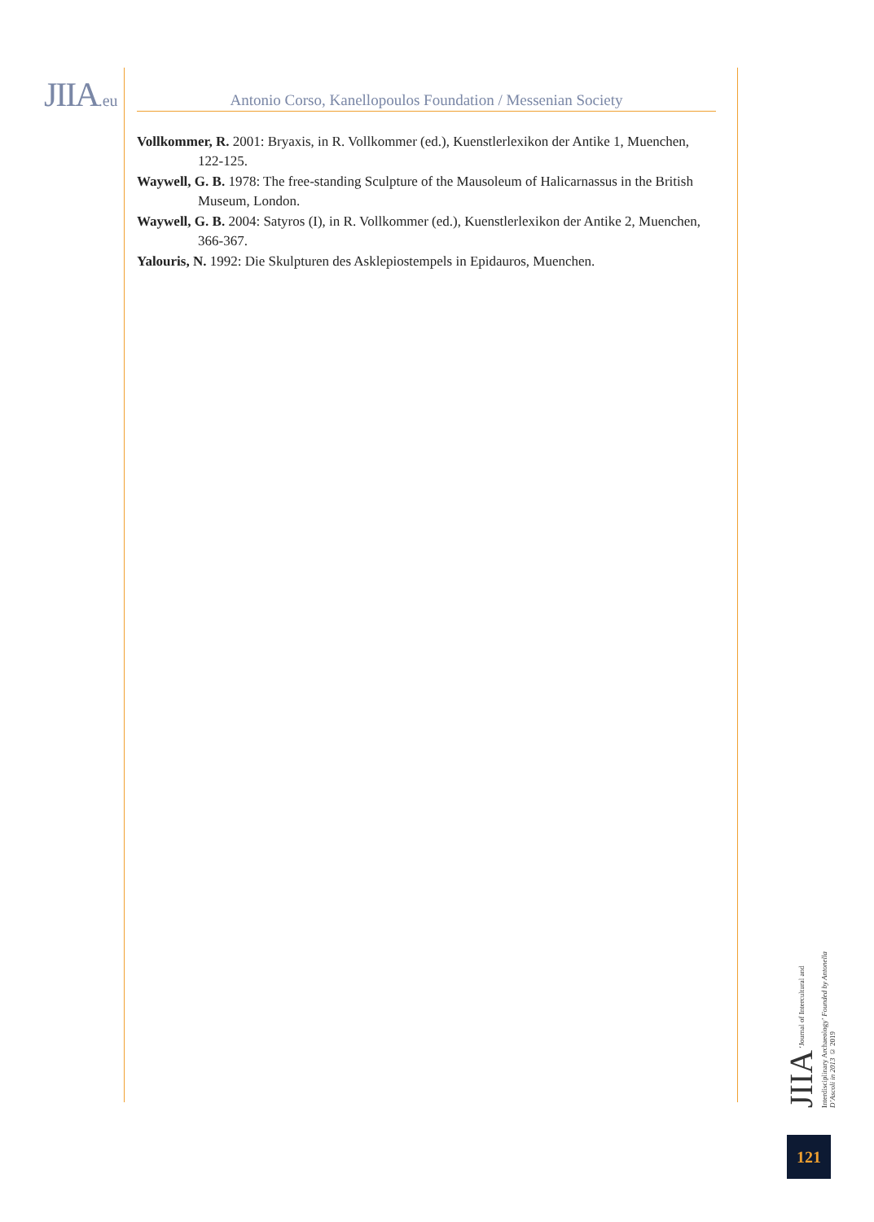JIIA.eu Antonio Corso, Kanellopoulos Foundation / Messenian Society
Vollkommer, R. 2001: Bryaxis, in R. Vollkommer (ed.), Kuenstlerlexikon der Antike 1, Muenchen, 122-125.
Waywell, G. B. 1978: The free-standing Sculpture of the Mausoleum of Halicarnassus in the British Museum, London.
Waywell, G. B. 2004: Satyros (I), in R. Vollkommer (ed.), Kuenstlerlexikon der Antike 2, Muenchen, 366-367.
Yalouris, N. 1992: Die Skulpturen des Asklepiostempels in Epidauros, Muenchen.
JIIA ‘Journal of Intercultural and Interdisciplinary Archaeology’ Founded by Antonella D’Ascoli in 2013 © 2019
121